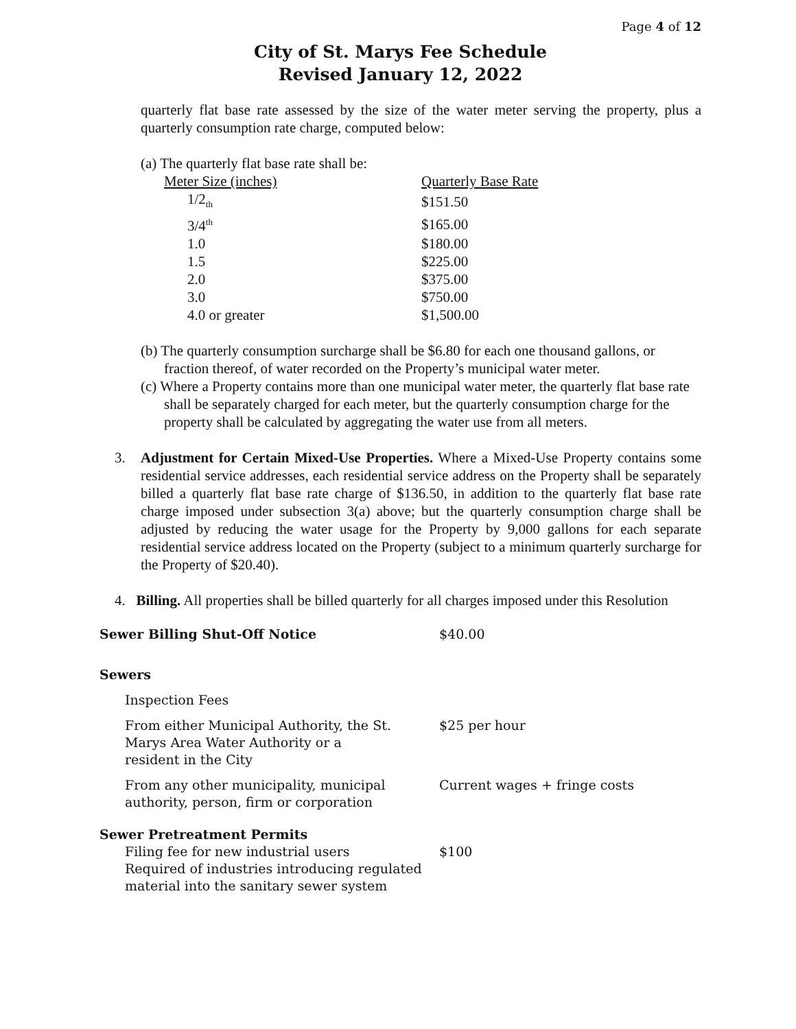Page 4 of 12
City of St. Marys Fee Schedule
Revised January 12, 2022
quarterly flat base rate assessed by the size of the water meter serving the property, plus a quarterly consumption rate charge, computed below:
(a) The quarterly flat base rate shall be:
| Meter Size (inches) | Quarterly Base Rate |
| 1/2<sub>th</sub> | $151.50 |
| 3/4<sup>th</sup> | $165.00 |
| 1.0 | $180.00 |
| 1.5 | $225.00 |
| 2.0 | $375.00 |
| 3.0 | $750.00 |
| 4.0 or greater | $1,500.00 |
(b) The quarterly consumption surcharge shall be $6.80 for each one thousand gallons, or fraction thereof, of water recorded on the Property’s municipal water meter.
(c) Where a Property contains more than one municipal water meter, the quarterly flat base rate shall be separately charged for each meter, but the quarterly consumption charge for the property shall be calculated by aggregating the water use from all meters.
3. Adjustment for Certain Mixed-Use Properties. Where a Mixed-Use Property contains some residential service addresses, each residential service address on the Property shall be separately billed a quarterly flat base rate charge of $136.50, in addition to the quarterly flat base rate charge imposed under subsection 3(a) above; but the quarterly consumption charge shall be adjusted by reducing the water usage for the Property by 9,000 gallons for each separate residential service address located on the Property (subject to a minimum quarterly surcharge for the Property of $20.40).
4. Billing. All properties shall be billed quarterly for all charges imposed under this Resolution
| Sewer Billing Shut-Off Notice | $40.00 |
| Sewers | |
| Inspection Fees | |
| From either Municipal Authority, the St. Marys Area Water Authority or a resident in the City | $25 per hour |
| From any other municipality, municipal authority, person, firm or corporation | Current wages + fringe costs |
| Sewer Pretreatment Permits | |
| Filing fee for new industrial users Required of industries introducing regulated material into the sanitary sewer system | $100 |